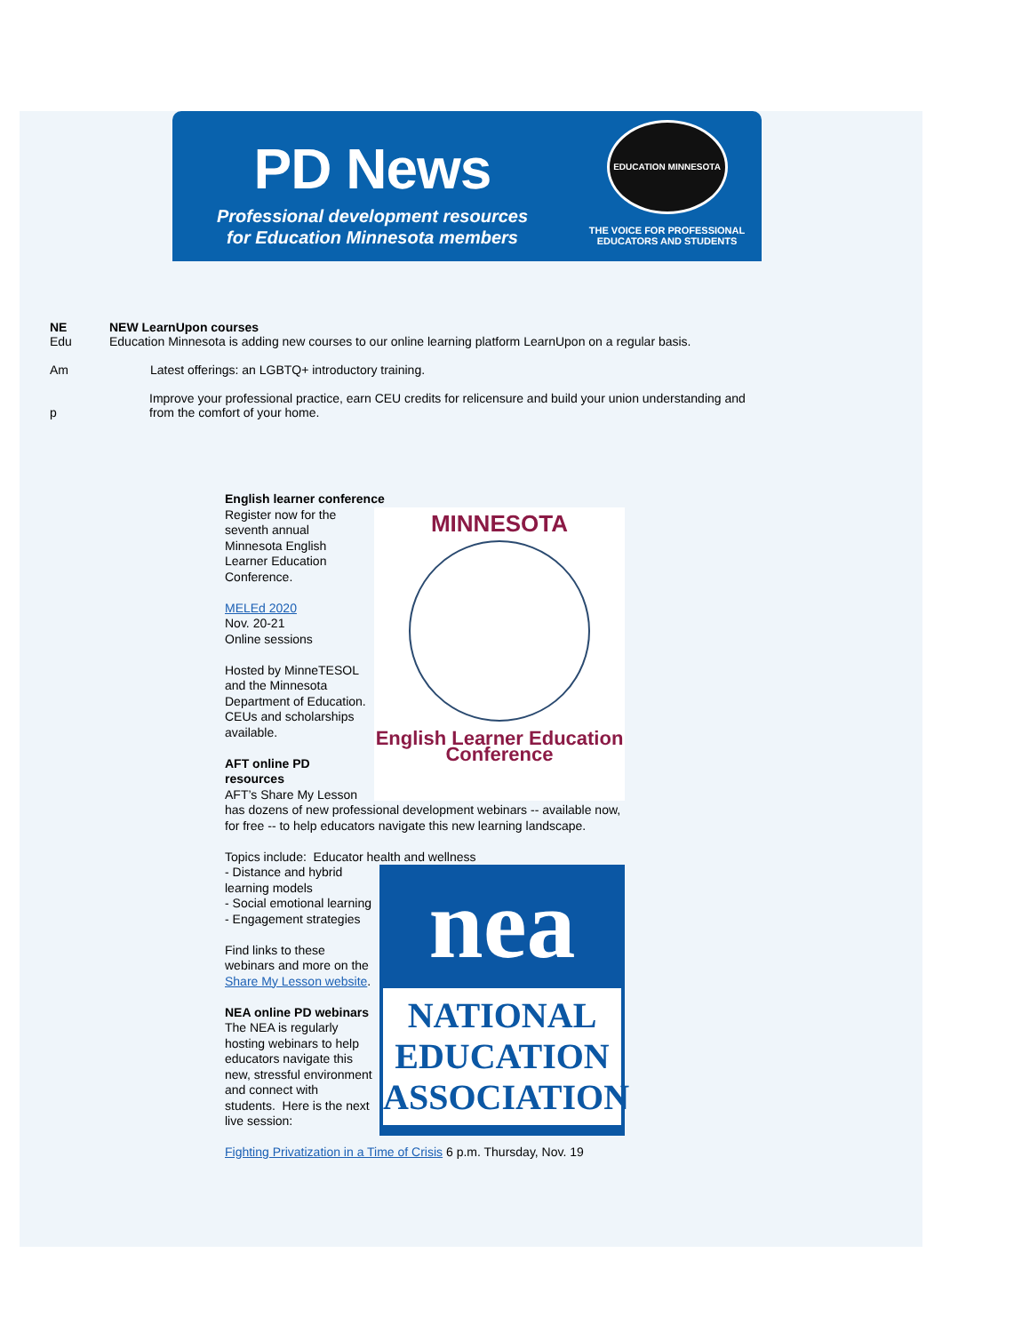PD News
Professional development resources
for Education Minnesota members
EDUCATION MINNESOTA
THE VOICE FOR PROFESSIONAL
EDUCATORS AND STUDENTS
NE
Edu
Am
p
NEW LearnUpon courses
Education Minnesota is adding new courses to our online learning platform LearnUpon on a regular basis.
Latest offerings: an LGBTQ+ introductory training.
Improve your professional practice, earn CEU credits for relicensure and build your union understanding and
from the comfort of your home.
English learner conference
MINNESOTA
English Learner Education
Conference
Register now for the seventh annual Minnesota English Learner Education Conference.
MELEd 2020
Nov. 20-21
Online sessions
Hosted by MinneTESOL and the Minnesota Department of Education. CEUs and scholarships available.
AFT online PD resources
AFT’s Share My Lesson has dozens of new professional development webinars -- available now, for free -- to help educators navigate this new learning landscape.
Topics include: Educator health and wellness
nea
NATIONAL
EDUCATION
ASSOCIATION
- Distance and hybrid learning models
- Social emotional learning
- Engagement strategies
Find links to these webinars and more on the Share My Lesson website.
NEA online PD webinars
The NEA is regularly hosting webinars to help educators navigate this new, stressful environment and connect with students. Here is the next live session:
Fighting Privatization in a Time of Crisis 6 p.m. Thursday, Nov. 19